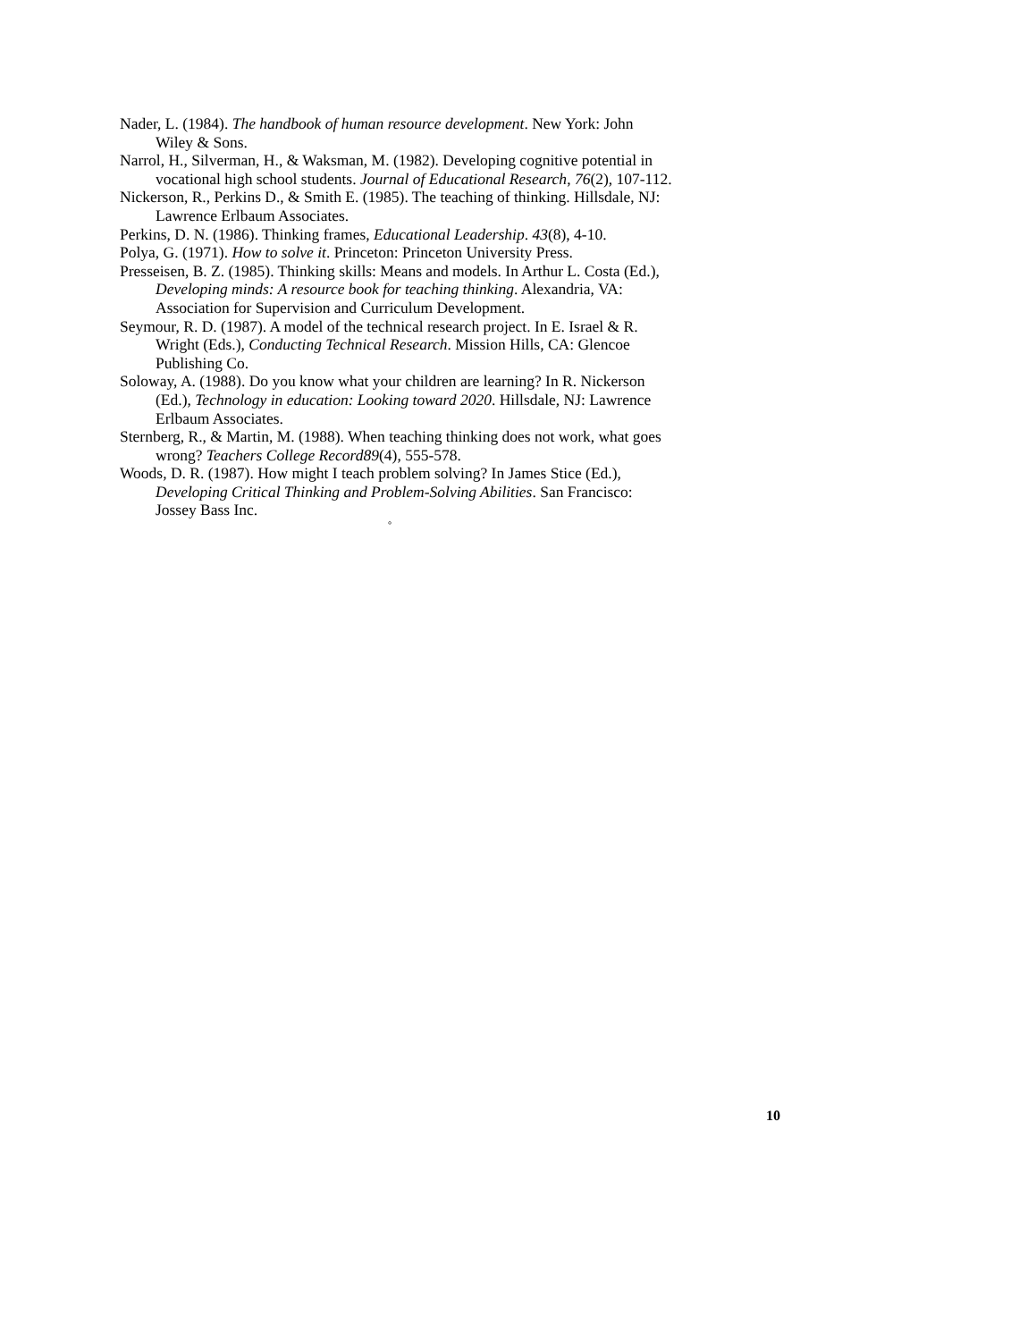Nader, L. (1984). The handbook of human resource development. New York: John Wiley & Sons.
Narrol, H., Silverman, H., & Waksman, M. (1982). Developing cognitive potential in vocational high school students. Journal of Educational Research, 76(2), 107-112.
Nickerson, R., Perkins D., & Smith E. (1985). The teaching of thinking. Hillsdale, NJ: Lawrence Erlbaum Associates.
Perkins, D. N. (1986). Thinking frames, Educational Leadership. 43(8), 4-10.
Polya, G. (1971). How to solve it. Princeton: Princeton University Press.
Presseisen, B. Z. (1985). Thinking skills: Means and models. In Arthur L. Costa (Ed.), Developing minds: A resource book for teaching thinking. Alexandria, VA: Association for Supervision and Curriculum Development.
Seymour, R. D. (1987). A model of the technical research project. In E. Israel & R. Wright (Eds.), Conducting Technical Research. Mission Hills, CA: Glencoe Publishing Co.
Soloway, A. (1988). Do you know what your children are learning? In R. Nickerson (Ed.), Technology in education: Looking toward 2020. Hillsdale, NJ: Lawrence Erlbaum Associates.
Sternberg, R., & Martin, M. (1988). When teaching thinking does not work, what goes wrong? Teachers College Record89(4), 555-578.
Woods, D. R. (1987). How might I teach problem solving? In James Stice (Ed.), Developing Critical Thinking and Problem-Solving Abilities. San Francisco: Jossey Bass Inc.
°
10